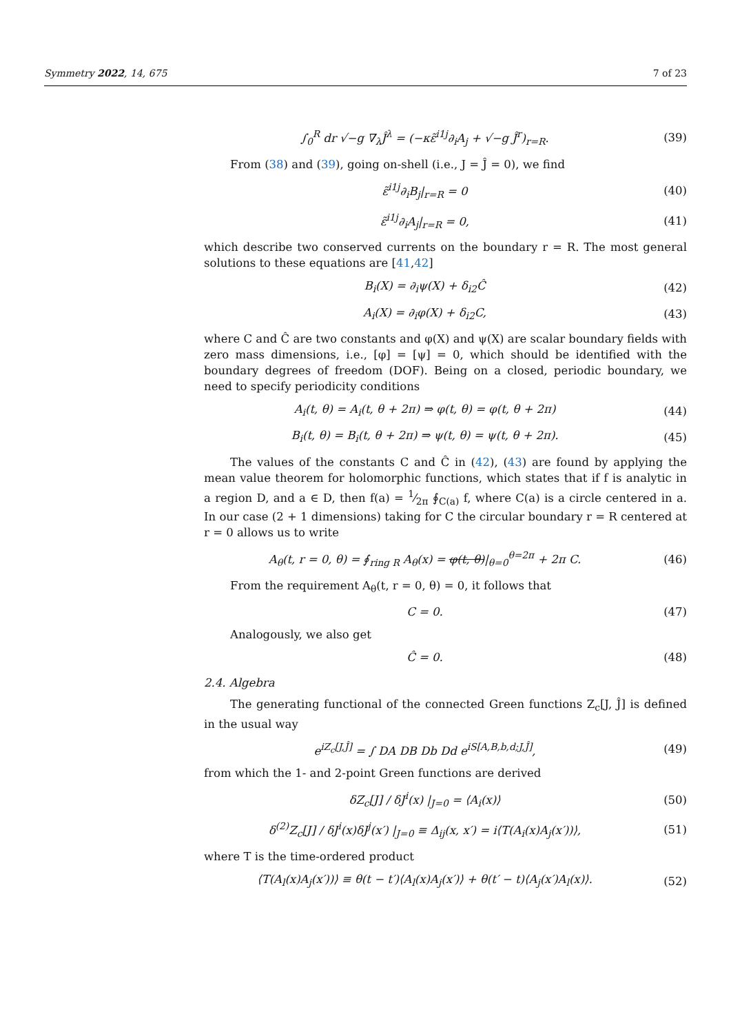Symmetry 2022, 14, 675 7 of 23
∫<sub>0</sub><sup>R</sup> dr √−g ∇<sub>λ</sub>Ĵ<sup>λ</sup> = (−κε̃<sup>i1j</sup>∂<sub>i</sub>A<sub>j</sub> + √−g Ĵ<sup>r</sup>)<sub>r=R</sub>.
(39)
From (38) and (39), going on-shell (i.e., J = Ĵ = 0), we find
ε̃<sup>i1j</sup>∂<sub>i</sub>B<sub>j</sub>|<sub>r=R</sub> = 0 (40)
ε̃<sup>i1j</sup>∂<sub>i</sub>A<sub>j</sub>|<sub>r=R</sub> = 0, (41)
which describe two conserved currents on the boundary r = R. The most general solutions to these equations are [41,42]
B<sub>i</sub>(X) = ∂<sub>i</sub>ψ(X) + δ<sub>i2</sub>Ĉ (42)
A<sub>i</sub>(X) = ∂<sub>i</sub>φ(X) + δ<sub>i2</sub>C, (43)
where C and Ĉ are two constants and φ(X) and ψ(X) are scalar boundary fields with zero mass dimensions, i.e., [φ] = [ψ] = 0, which should be identified with the boundary degrees of freedom (DOF). Being on a closed, periodic boundary, we need to specify periodicity conditions
A<sub>i</sub>(t, θ) = A<sub>i</sub>(t, θ + 2π) ⇒ φ(t, θ) = φ(t, θ + 2π)
(44)
B<sub>i</sub>(t, θ) = B<sub>i</sub>(t, θ + 2π) ⇒ ψ(t, θ) = ψ(t, θ + 2π).
(45)
The values of the constants C and Ĉ in (42), (43) are found by applying the mean value theorem for holomorphic functions, which states that if f is analytic in a region D, and a ∈ D, then f(a) = 1⁄2π ∮<sub>C(a)</sub> f, where C(a) is a circle centered in a. In our case (2 + 1 dimensions) taking for C the circular boundary r = R centered at r = 0 allows us to write
A<sub>θ</sub>(t, r = 0, θ) = ∮<sub>ring R</sub> A<sub>θ</sub>(x) = φ(t, θ)|<sub>θ=0</sub><sup>θ=2π</sup> + 2π C.
(46)
From the requirement A<sub>θ</sub>(t, r = 0, θ) = 0, it follows that
C = 0. (47)
Analogously, we also get
Ĉ = 0. (48)
2.4. Algebra
The generating functional of the connected Green functions Z<sub>c</sub>[J, Ĵ] is defined in the usual way
e<sup>iZ<sub>c</sub>[J,Ĵ]</sup> = ∫ DA DB Db Dd e<sup>iS[A,B,b,d;J,Ĵ]</sup>,
(49)
from which the 1- and 2-point Green functions are derived
δZ<sub>c</sub>[J] / δJ<sup>i</sup>(x) |<sub>J=0</sub> = ⟨A<sub>i</sub>(x)⟩ (50)
δ<sup>(2)</sup>Z<sub>c</sub>[J] / δJ<sup>i</sup>(x)δJ<sup>j</sup>(x′) |<sub>J=0</sub> ≡ Δ<sub>ij</sub>(x, x′) = i⟨T(A<sub>i</sub>(x)A<sub>j</sub>(x′))⟩,
(51)
where T is the time-ordered product
⟨T(A<sub>l</sub>(x)A<sub>j</sub>(x′))⟩ ≡ θ(t − t′)⟨A<sub>l</sub>(x)A<sub>j</sub>(x′)⟩ + θ(t′ − t)⟨A<sub>j</sub>(x′)A<sub>l</sub>(x)⟩.
(52)